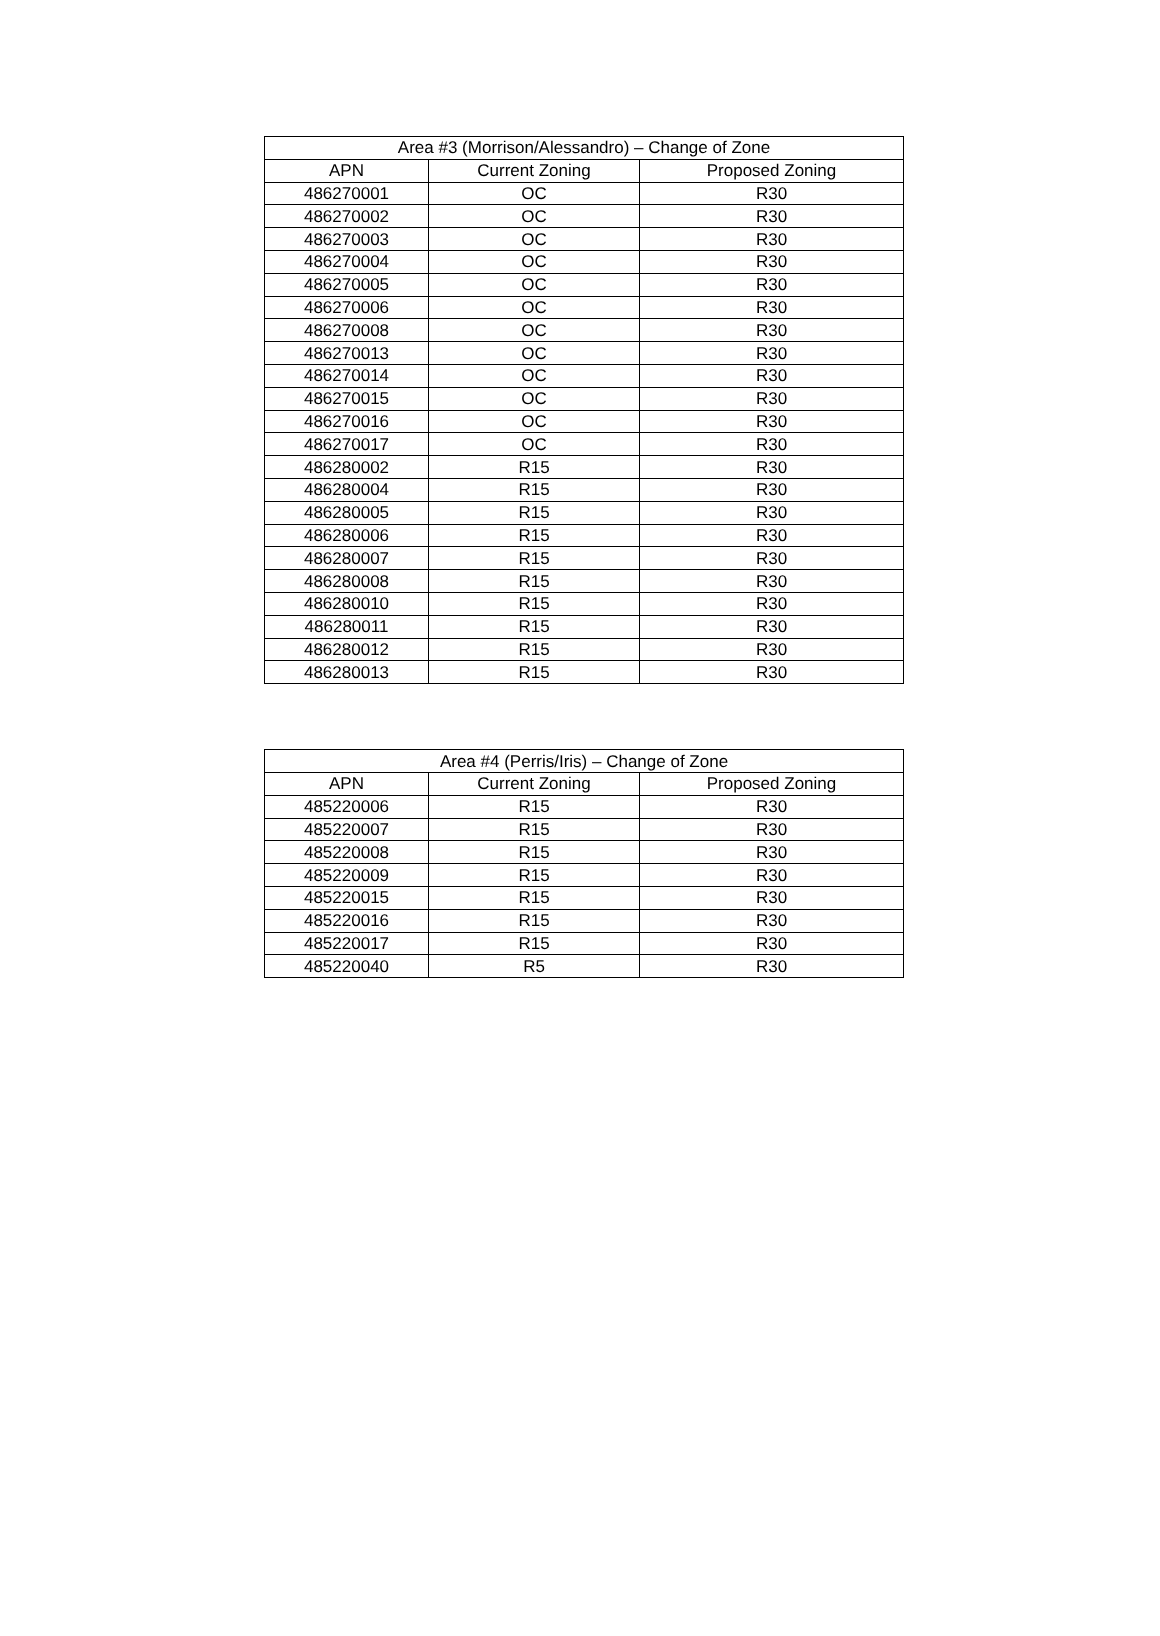| Area #3 (Morrison/Alessandro) – Change of Zone | | |
| --- | --- | --- |
| APN | Current Zoning | Proposed Zoning |
| 486270001 | OC | R30 |
| 486270002 | OC | R30 |
| 486270003 | OC | R30 |
| 486270004 | OC | R30 |
| 486270005 | OC | R30 |
| 486270006 | OC | R30 |
| 486270008 | OC | R30 |
| 486270013 | OC | R30 |
| 486270014 | OC | R30 |
| 486270015 | OC | R30 |
| 486270016 | OC | R30 |
| 486270017 | OC | R30 |
| 486280002 | R15 | R30 |
| 486280004 | R15 | R30 |
| 486280005 | R15 | R30 |
| 486280006 | R15 | R30 |
| 486280007 | R15 | R30 |
| 486280008 | R15 | R30 |
| 486280010 | R15 | R30 |
| 486280011 | R15 | R30 |
| 486280012 | R15 | R30 |
| 486280013 | R15 | R30 |
| Area #4 (Perris/Iris) – Change of Zone | | |
| --- | --- | --- |
| APN | Current Zoning | Proposed Zoning |
| 485220006 | R15 | R30 |
| 485220007 | R15 | R30 |
| 485220008 | R15 | R30 |
| 485220009 | R15 | R30 |
| 485220015 | R15 | R30 |
| 485220016 | R15 | R30 |
| 485220017 | R15 | R30 |
| 485220040 | R5 | R30 |